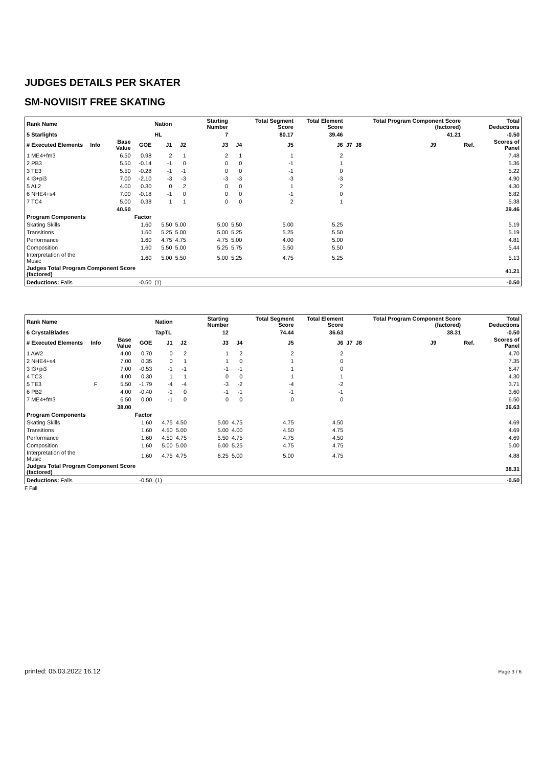JUDGES DETAILS PER SKATER
SM-NOVIISIT FREE SKATING
| Rank Name | | | | Nation | | Starting Number | | Total Segment Score | Total Element Score | | | Total Program Component Score (factored) | | | Total Deductions |
| --- | --- | --- | --- | --- | --- | --- | --- | --- | --- | --- | --- | --- | --- | --- | --- |
| 5 Starlights | | | | HL | | 7 | | 80.17 | 39.46 | | | 41.21 | | | -0.50 |
| # Executed Elements | Info | Base Value | GOE | J1 | J2 | J3 | J4 | J5 | J6 | J7 | J8 | J9 | | Ref. | Scores of Panel |
| 1 ME4+fm3 | | 6.50 | 0.98 | 2 | 1 | 2 | 1 | 1 | 2 | | | | | | 7.48 |
| 2 PB3 | | 5.50 | -0.14 | -1 | 0 | 0 | 0 | -1 | 1 | | | | | | 5.36 |
| 3 TE3 | | 5.50 | -0.28 | -1 | -1 | 0 | 0 | -1 | 0 | | | | | | 5.22 |
| 4 I3+pi3 | | 7.00 | -2.10 | -3 | -3 | -3 | -3 | -3 | -3 | | | | | | 4.90 |
| 5 AL2 | | 4.00 | 0.30 | 0 | 2 | 0 | 0 | 1 | 2 | | | | | | 4.30 |
| 6 NHE4+s4 | | 7.00 | -0.18 | -1 | 0 | 0 | 0 | -1 | 0 | | | | | | 6.82 |
| 7 TC4 | | 5.00 | 0.38 | 1 | 1 | 0 | 0 | 2 | 1 | | | | | | 5.38 |
| | | 40.50 | | | | | | | | | | | | | 39.46 |
| Program Components | | | Factor | | | | | | | | | | | | |
| Skating Skills | | | 1.60 | 5.50 | 5.00 | 5.00 | 5.50 | 5.00 | 5.25 | | | | | | 5.19 |
| Transitions | | | 1.60 | 5.25 | 5.00 | 5.00 | 5.25 | 5.25 | 5.50 | | | | | | 5.19 |
| Performance | | | 1.60 | 4.75 | 4.75 | 4.75 | 5.00 | 4.00 | 5.00 | | | | | | 4.81 |
| Composition | | | 1.60 | 5.50 | 5.00 | 5.25 | 5.75 | 5.50 | 5.50 | | | | | | 5.44 |
| Interpretation of the Music | | | 1.60 | 5.00 | 5.50 | 5.00 | 5.25 | 4.75 | 5.25 | | | | | | 5.13 |
| Judges Total Program Component Score (factored) | | | | | | | | | | | | | | | 41.21 |
| Deductions: Falls | | | -0.50 | (1) | | | | | | | | | | | -0.50 |
| Rank Name | | | | Nation | | Starting Number | | Total Segment Score | Total Element Score | | | Total Program Component Score (factored) | | | Total Deductions |
| --- | --- | --- | --- | --- | --- | --- | --- | --- | --- | --- | --- | --- | --- | --- | --- |
| 6 CrystalBlades | | | | TapTL | | 12 | | 74.44 | 36.63 | | | 38.31 | | | -0.50 |
| # Executed Elements | Info | Base Value | GOE | J1 | J2 | J3 | J4 | J5 | J6 | J7 | J8 | J9 | | Ref. | Scores of Panel |
| 1 AW2 | | 4.00 | 0.70 | 0 | 2 | 1 | 2 | 2 | 2 | | | | | | 4.70 |
| 2 NHE4+s4 | | 7.00 | 0.35 | 0 | 1 | 1 | 0 | 1 | 0 | | | | | | 7.35 |
| 3 I3+pi3 | | 7.00 | -0.53 | -1 | -1 | -1 | -1 | 1 | 0 | | | | | | 6.47 |
| 4 TC3 | | 4.00 | 0.30 | 1 | 1 | 0 | 0 | 1 | 1 | | | | | | 4.30 |
| 5 TE3 | F | 5.50 | -1.79 | -4 | -4 | -3 | -2 | -4 | -2 | | | | | | 3.71 |
| 6 PB2 | | 4.00 | -0.40 | -1 | 0 | -1 | -1 | -1 | -1 | | | | | | 3.60 |
| 7 ME4+fm3 | | 6.50 | 0.00 | -1 | 0 | 0 | 0 | 0 | 0 | | | | | | 6.50 |
| | | 38.00 | | | | | | | | | | | | | 36.63 |
| Program Components | | | Factor | | | | | | | | | | | | |
| Skating Skills | | | 1.60 | 4.75 | 4.50 | 5.00 | 4.75 | 4.75 | 4.50 | | | | | | 4.69 |
| Transitions | | | 1.60 | 4.50 | 5.00 | 5.00 | 4.00 | 4.50 | 4.75 | | | | | | 4.69 |
| Performance | | | 1.60 | 4.50 | 4.75 | 5.50 | 4.75 | 4.75 | 4.50 | | | | | | 4.69 |
| Composition | | | 1.60 | 5.00 | 5.00 | 6.00 | 5.25 | 4.75 | 4.75 | | | | | | 5.00 |
| Interpretation of the Music | | | 1.60 | 4.75 | 4.75 | 6.25 | 5.00 | 5.00 | 4.75 | | | | | | 4.88 |
| Judges Total Program Component Score (factored) | | | | | | | | | | | | | | | 38.31 |
| Deductions: Falls | | | -0.50 | (1) | | | | | | | | | | | -0.50 |
F Fall
printed: 05.03.2022 16.12 Page 3 / 6